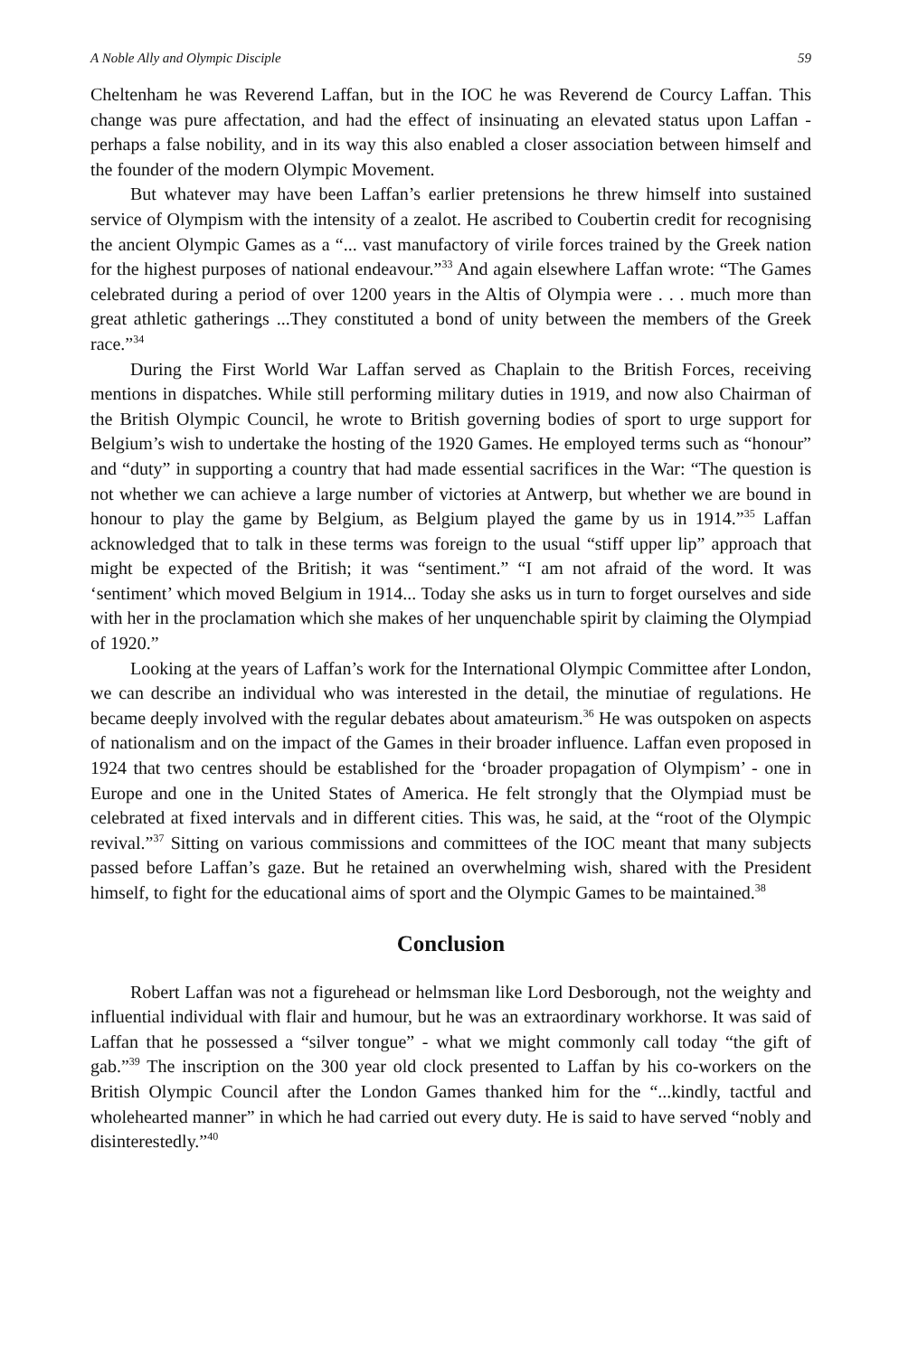A Noble Ally and Olympic Disciple 59
Cheltenham he was Reverend Laffan, but in the IOC he was Reverend de Courcy Laffan. This change was pure affectation, and had the effect of insinuating an elevated status upon Laffan - perhaps a false nobility, and in its way this also enabled a closer association between himself and the founder of the modern Olympic Movement.
But whatever may have been Laffan’s earlier pretensions he threw himself into sustained service of Olympism with the intensity of a zealot. He ascribed to Coubertin credit for recognising the ancient Olympic Games as a “... vast manufactory of virile forces trained by the Greek nation for the highest purposes of national endeavour.”<sup>33</sup> And again elsewhere Laffan wrote: “The Games celebrated during a period of over 1200 years in the Altis of Olympia were . . . much more than great athletic gatherings ...They constituted a bond of unity between the members of the Greek race.”<sup>34</sup>
During the First World War Laffan served as Chaplain to the British Forces, receiving mentions in dispatches. While still performing military duties in 1919, and now also Chairman of the British Olympic Council, he wrote to British governing bodies of sport to urge support for Belgium’s wish to undertake the hosting of the 1920 Games. He employed terms such as “honour” and “duty” in supporting a country that had made essential sacrifices in the War: “The question is not whether we can achieve a large number of victories at Antwerp, but whether we are bound in honour to play the game by Belgium, as Belgium played the game by us in 1914.”<sup>35</sup> Laffan acknowledged that to talk in these terms was foreign to the usual “stiff upper lip” approach that might be expected of the British; it was “sentiment.” “I am not afraid of the word. It was ‘sentiment’ which moved Belgium in 1914... Today she asks us in turn to forget ourselves and side with her in the proclamation which she makes of her unquenchable spirit by claiming the Olympiad of 1920.”
Looking at the years of Laffan’s work for the International Olympic Committee after London, we can describe an individual who was interested in the detail, the minutiae of regulations. He became deeply involved with the regular debates about amateurism.<sup>36</sup> He was outspoken on aspects of nationalism and on the impact of the Games in their broader influence. Laffan even proposed in 1924 that two centres should be established for the ‘broader propagation of Olympism’ - one in Europe and one in the United States of America. He felt strongly that the Olympiad must be celebrated at fixed intervals and in different cities. This was, he said, at the “root of the Olympic revival.”<sup>37</sup> Sitting on various commissions and committees of the IOC meant that many subjects passed before Laffan’s gaze. But he retained an overwhelming wish, shared with the President himself, to fight for the educational aims of sport and the Olympic Games to be maintained.<sup>38</sup>
Conclusion
Robert Laffan was not a figurehead or helmsman like Lord Desborough, not the weighty and influential individual with flair and humour, but he was an extraordinary workhorse. It was said of Laffan that he possessed a “silver tongue” - what we might commonly call today “the gift of gab.”<sup>39</sup> The inscription on the 300 year old clock presented to Laffan by his co-workers on the British Olympic Council after the London Games thanked him for the “...kindly, tactful and wholehearted manner” in which he had carried out every duty. He is said to have served “nobly and disinterestedly.”<sup>40</sup>